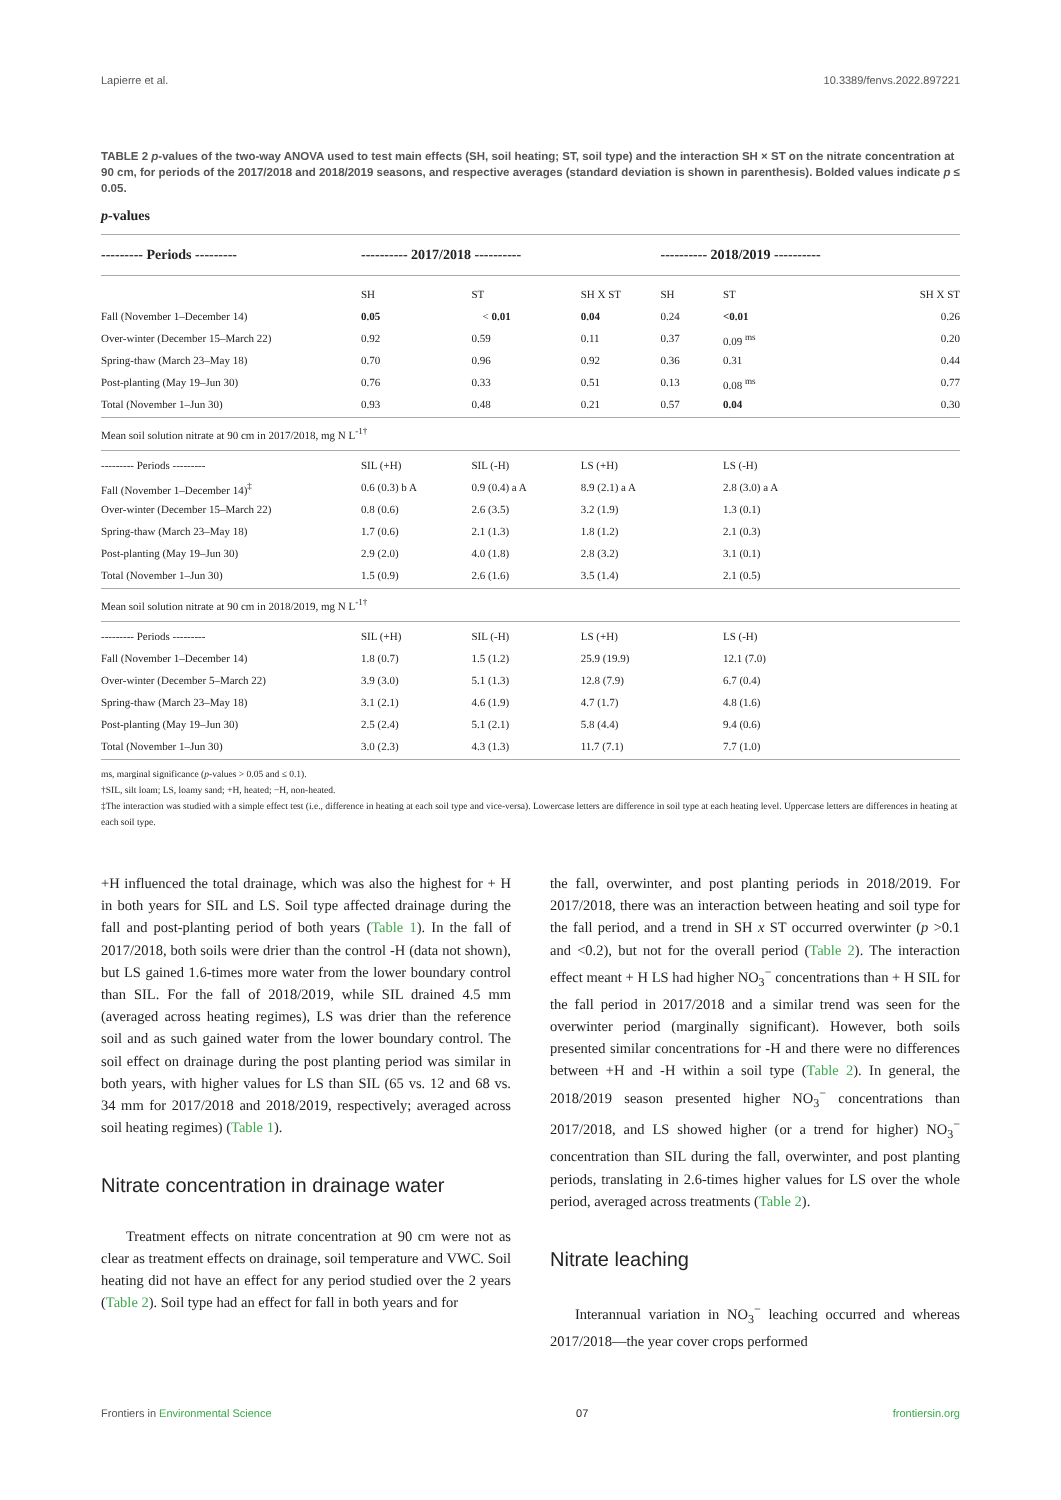Lapierre et al. 10.3389/fenvs.2022.897221
TABLE 2 p-values of the two-way ANOVA used to test main effects (SH, soil heating; ST, soil type) and the interaction SH × ST on the nitrate concentration at 90 cm, for periods of the 2017/2018 and 2018/2019 seasons, and respective averages (standard deviation is shown in parenthesis). Bolded values indicate p ≤ 0.05.
p-values
| --------- Periods --------- | ---------- 2017/2018 ---------- | | | ---------- 2018/2019 ---------- | | |
| | SH | ST | SH X ST | SH | ST | SH X ST |
| Fall (November 1–December 14) | 0.05 | < 0.01 | 0.04 | 0.24 | <0.01 | 0.26 |
| Over-winter (December 15–March 22) | 0.92 | 0.59 | 0.11 | 0.37 | 0.09 <sup>ms</sup> | 0.20 |
| Spring-thaw (March 23–May 18) | 0.70 | 0.96 | 0.92 | 0.36 | 0.31 | 0.44 |
| Post-planting (May 19–Jun 30) | 0.76 | 0.33 | 0.51 | 0.13 | 0.08 <sup>ms</sup> | 0.77 |
| Total (November 1–Jun 30) | 0.93 | 0.48 | 0.21 | 0.57 | 0.04 | 0.30 |
| Mean soil solution nitrate at 90 cm in 2017/2018, mg N L<sup>-1†</sup> | | | | | | |
| --------- Periods --------- | SIL (+H) | SIL (-H) | LS (+H) | | LS (-H) | |
| Fall (November 1–December 14)<sup>‡</sup> | 0.6 (0.3) b A | 0.9 (0.4) a A | 8.9 (2.1) a A | | 2.8 (3.0) a A | |
| Over-winter (December 15–March 22) | 0.8 (0.6) | 2.6 (3.5) | 3.2 (1.9) | | 1.3 (0.1) | |
| Spring-thaw (March 23–May 18) | 1.7 (0.6) | 2.1 (1.3) | 1.8 (1.2) | | 2.1 (0.3) | |
| Post-planting (May 19–Jun 30) | 2.9 (2.0) | 4.0 (1.8) | 2.8 (3.2) | | 3.1 (0.1) | |
| Total (November 1–Jun 30) | 1.5 (0.9) | 2.6 (1.6) | 3.5 (1.4) | | 2.1 (0.5) | |
| Mean soil solution nitrate at 90 cm in 2018/2019, mg N L<sup>-1†</sup> | | | | | | |
| --------- Periods --------- | SIL (+H) | SIL (-H) | LS (+H) | | LS (-H) | |
| Fall (November 1–December 14) | 1.8 (0.7) | 1.5 (1.2) | 25.9 (19.9) | | 12.1 (7.0) | |
| Over-winter (December 5–March 22) | 3.9 (3.0) | 5.1 (1.3) | 12.8 (7.9) | | 6.7 (0.4) | |
| Spring-thaw (March 23–May 18) | 3.1 (2.1) | 4.6 (1.9) | 4.7 (1.7) | | 4.8 (1.6) | |
| Post-planting (May 19–Jun 30) | 2.5 (2.4) | 5.1 (2.1) | 5.8 (4.4) | | 9.4 (0.6) | |
| Total (November 1–Jun 30) | 3.0 (2.3) | 4.3 (1.3) | 11.7 (7.1) | | 7.7 (1.0) | |
ms, marginal significance (p-values > 0.05 and ≤ 0.1).
†SIL, silt loam; LS, loamy sand; +H, heated; −H, non-heated.
‡The interaction was studied with a simple effect test (i.e., difference in heating at each soil type and vice-versa). Lowercase letters are difference in soil type at each heating level. Uppercase letters are differences in heating at each soil type.
+H influenced the total drainage, which was also the highest for + H in both years for SIL and LS. Soil type affected drainage during the fall and post-planting period of both years (Table 1). In the fall of 2017/2018, both soils were drier than the control -H (data not shown), but LS gained 1.6-times more water from the lower boundary control than SIL. For the fall of 2018/2019, while SIL drained 4.5 mm (averaged across heating regimes), LS was drier than the reference soil and as such gained water from the lower boundary control. The soil effect on drainage during the post planting period was similar in both years, with higher values for LS than SIL (65 vs. 12 and 68 vs. 34 mm for 2017/2018 and 2018/2019, respectively; averaged across soil heating regimes) (Table 1).
Nitrate concentration in drainage water
Treatment effects on nitrate concentration at 90 cm were not as clear as treatment effects on drainage, soil temperature and VWC. Soil heating did not have an effect for any period studied over the 2 years (Table 2). Soil type had an effect for fall in both years and for
the fall, overwinter, and post planting periods in 2018/2019. For 2017/2018, there was an interaction between heating and soil type for the fall period, and a trend in SH x ST occurred overwinter (p >0.1 and <0.2), but not for the overall period (Table 2). The interaction effect meant + H LS had higher NO<sub>3</sub><sup>−</sup> concentrations than + H SIL for the fall period in 2017/2018 and a similar trend was seen for the overwinter period (marginally significant). However, both soils presented similar concentrations for -H and there were no differences between +H and -H within a soil type (Table 2). In general, the 2018/2019 season presented higher NO<sub>3</sub><sup>−</sup> concentrations than 2017/2018, and LS showed higher (or a trend for higher) NO<sub>3</sub><sup>−</sup> concentration than SIL during the fall, overwinter, and post planting periods, translating in 2.6-times higher values for LS over the whole period, averaged across treatments (Table 2).
Nitrate leaching
Interannual variation in NO<sub>3</sub><sup>−</sup> leaching occurred and whereas 2017/2018—the year cover crops performed
Frontiers in Environmental Science 07 frontiersin.org